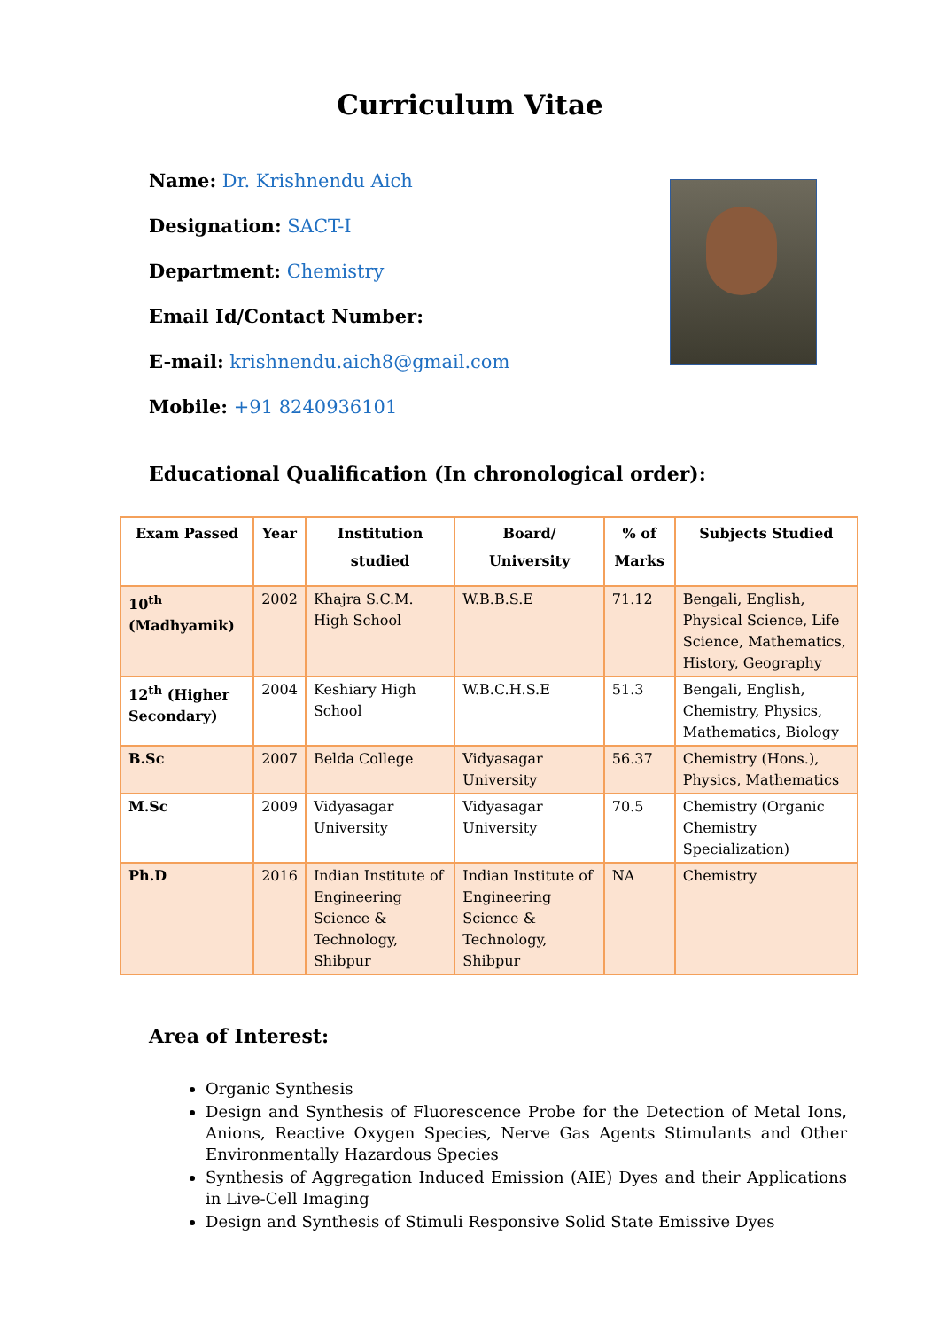Curriculum Vitae
Name: Dr. Krishnendu Aich
Designation: SACT-I
Department: Chemistry
Email Id/Contact Number:
E-mail: krishnendu.aich8@gmail.com
Mobile: +91 8240936101
Educational Qualification (In chronological order):
| Exam Passed | Year | Institution studied | Board/ University | % of Marks | Subjects Studied |
| --- | --- | --- | --- | --- | --- |
| 10<sup>th</sup> (Madhyamik) | 2002 | Khajra S.C.M. High School | W.B.B.S.E | 71.12 | Bengali, English, Physical Science, Life Science, Mathematics, History, Geography |
| 12<sup>th</sup> (Higher Secondary) | 2004 | Keshiary High School | W.B.C.H.S.E | 51.3 | Bengali, English, Chemistry, Physics, Mathematics, Biology |
| B.Sc | 2007 | Belda College | Vidyasagar University | 56.37 | Chemistry (Hons.), Physics, Mathematics |
| M.Sc | 2009 | Vidyasagar University | Vidyasagar University | 70.5 | Chemistry (Organic Chemistry Specialization) |
| Ph.D | 2016 | Indian Institute of Engineering Science & Technology, Shibpur | Indian Institute of Engineering Science & Technology, Shibpur | NA | Chemistry |
Area of Interest:
Organic Synthesis
Design and Synthesis of Fluorescence Probe for the Detection of Metal Ions, Anions, Reactive Oxygen Species, Nerve Gas Agents Stimulants and Other Environmentally Hazardous Species
Synthesis of Aggregation Induced Emission (AIE) Dyes and their Applications in Live-Cell Imaging
Design and Synthesis of Stimuli Responsive Solid State Emissive Dyes